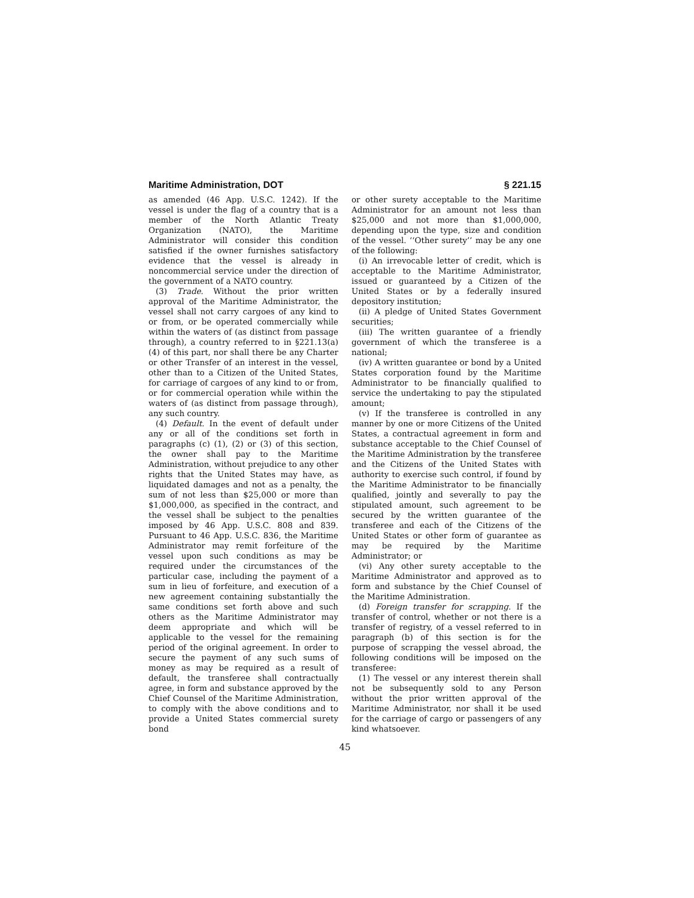Maritime Administration, DOT § 221.15
as amended (46 App. U.S.C. 1242). If the vessel is under the flag of a country that is a member of the North Atlantic Treaty Organization (NATO), the Maritime Administrator will consider this condition satisfied if the owner furnishes satisfactory evidence that the vessel is already in noncommercial service under the direction of the government of a NATO country.
(3) Trade. Without the prior written approval of the Maritime Administrator, the vessel shall not carry cargoes of any kind to or from, or be operated commercially while within the waters of (as distinct from passage through), a country referred to in §221.13(a)(4) of this part, nor shall there be any Charter or other Transfer of an interest in the vessel, other than to a Citizen of the United States, for carriage of cargoes of any kind to or from, or for commercial operation while within the waters of (as distinct from passage through), any such country.
(4) Default. In the event of default under any or all of the conditions set forth in paragraphs (c) (1), (2) or (3) of this section, the owner shall pay to the Maritime Administration, without prejudice to any other rights that the United States may have, as liquidated damages and not as a penalty, the sum of not less than $25,000 or more than $1,000,000, as specified in the contract, and the vessel shall be subject to the penalties imposed by 46 App. U.S.C. 808 and 839. Pursuant to 46 App. U.S.C. 836, the Maritime Administrator may remit forfeiture of the vessel upon such conditions as may be required under the circumstances of the particular case, including the payment of a sum in lieu of forfeiture, and execution of a new agreement containing substantially the same conditions set forth above and such others as the Maritime Administrator may deem appropriate and which will be applicable to the vessel for the remaining period of the original agreement. In order to secure the payment of any such sums of money as may be required as a result of default, the transferee shall contractually agree, in form and substance approved by the Chief Counsel of the Maritime Administration, to comply with the above conditions and to provide a United States commercial surety bond
or other surety acceptable to the Maritime Administrator for an amount not less than $25,000 and not more than $1,000,000, depending upon the type, size and condition of the vessel. ‘‘Other surety’’ may be any one of the following:
(i) An irrevocable letter of credit, which is acceptable to the Maritime Administrator, issued or guaranteed by a Citizen of the United States or by a federally insured depository institution;
(ii) A pledge of United States Government securities;
(iii) The written guarantee of a friendly government of which the transferee is a national;
(iv) A written guarantee or bond by a United States corporation found by the Maritime Administrator to be financially qualified to service the undertaking to pay the stipulated amount;
(v) If the transferee is controlled in any manner by one or more Citizens of the United States, a contractual agreement in form and substance acceptable to the Chief Counsel of the Maritime Administration by the transferee and the Citizens of the United States with authority to exercise such control, if found by the Maritime Administrator to be financially qualified, jointly and severally to pay the stipulated amount, such agreement to be secured by the written guarantee of the transferee and each of the Citizens of the United States or other form of guarantee as may be required by the Maritime Administrator; or
(vi) Any other surety acceptable to the Maritime Administrator and approved as to form and substance by the Chief Counsel of the Maritime Administration.
(d) Foreign transfer for scrapping. If the transfer of control, whether or not there is a transfer of registry, of a vessel referred to in paragraph (b) of this section is for the purpose of scrapping the vessel abroad, the following conditions will be imposed on the transferee:
(1) The vessel or any interest therein shall not be subsequently sold to any Person without the prior written approval of the Maritime Administrator, nor shall it be used for the carriage of cargo or passengers of any kind whatsoever.
45